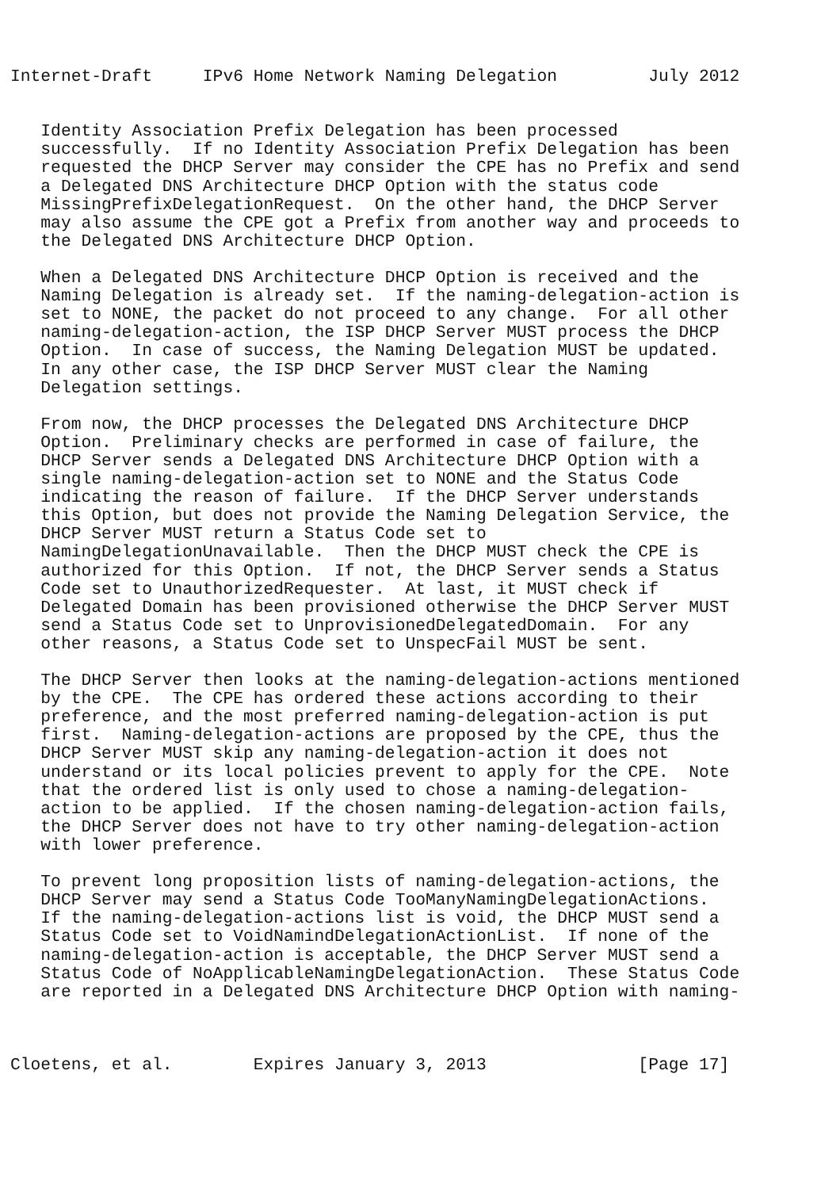Internet-Draft     IPv6 Home Network Naming Delegation         July 2012


   Identity Association Prefix Delegation has been processed
   successfully.  If no Identity Association Prefix Delegation has been
   requested the DHCP Server may consider the CPE has no Prefix and send
   a Delegated DNS Architecture DHCP Option with the status code
   MissingPrefixDelegationRequest.  On the other hand, the DHCP Server
   may also assume the CPE got a Prefix from another way and proceeds to
   the Delegated DNS Architecture DHCP Option.

   When a Delegated DNS Architecture DHCP Option is received and the
   Naming Delegation is already set.  If the naming-delegation-action is
   set to NONE, the packet do not proceed to any change.  For all other
   naming-delegation-action, the ISP DHCP Server MUST process the DHCP
   Option.  In case of success, the Naming Delegation MUST be updated.
   In any other case, the ISP DHCP Server MUST clear the Naming
   Delegation settings.

   From now, the DHCP processes the Delegated DNS Architecture DHCP
   Option.  Preliminary checks are performed in case of failure, the
   DHCP Server sends a Delegated DNS Architecture DHCP Option with a
   single naming-delegation-action set to NONE and the Status Code
   indicating the reason of failure.  If the DHCP Server understands
   this Option, but does not provide the Naming Delegation Service, the
   DHCP Server MUST return a Status Code set to
   NamingDelegationUnavailable.  Then the DHCP MUST check the CPE is
   authorized for this Option.  If not, the DHCP Server sends a Status
   Code set to UnauthorizedRequester.  At last, it MUST check if
   Delegated Domain has been provisioned otherwise the DHCP Server MUST
   send a Status Code set to UnprovisionedDelegatedDomain.  For any
   other reasons, a Status Code set to UnspecFail MUST be sent.

   The DHCP Server then looks at the naming-delegation-actions mentioned
   by the CPE.  The CPE has ordered these actions according to their
   preference, and the most preferred naming-delegation-action is put
   first.  Naming-delegation-actions are proposed by the CPE, thus the
   DHCP Server MUST skip any naming-delegation-action it does not
   understand or its local policies prevent to apply for the CPE.  Note
   that the ordered list is only used to chose a naming-delegation-
   action to be applied.  If the chosen naming-delegation-action fails,
   the DHCP Server does not have to try other naming-delegation-action
   with lower preference.

   To prevent long proposition lists of naming-delegation-actions, the
   DHCP Server may send a Status Code TooManyNamingDelegationActions.
   If the naming-delegation-actions list is void, the DHCP MUST send a
   Status Code set to VoidNamindDelegationActionList.  If none of the
   naming-delegation-action is acceptable, the DHCP Server MUST send a
   Status Code of NoApplicableNamingDelegationAction.  These Status Code
   are reported in a Delegated DNS Architecture DHCP Option with naming-



Cloetens, et al.        Expires January 3, 2013               [Page 17]